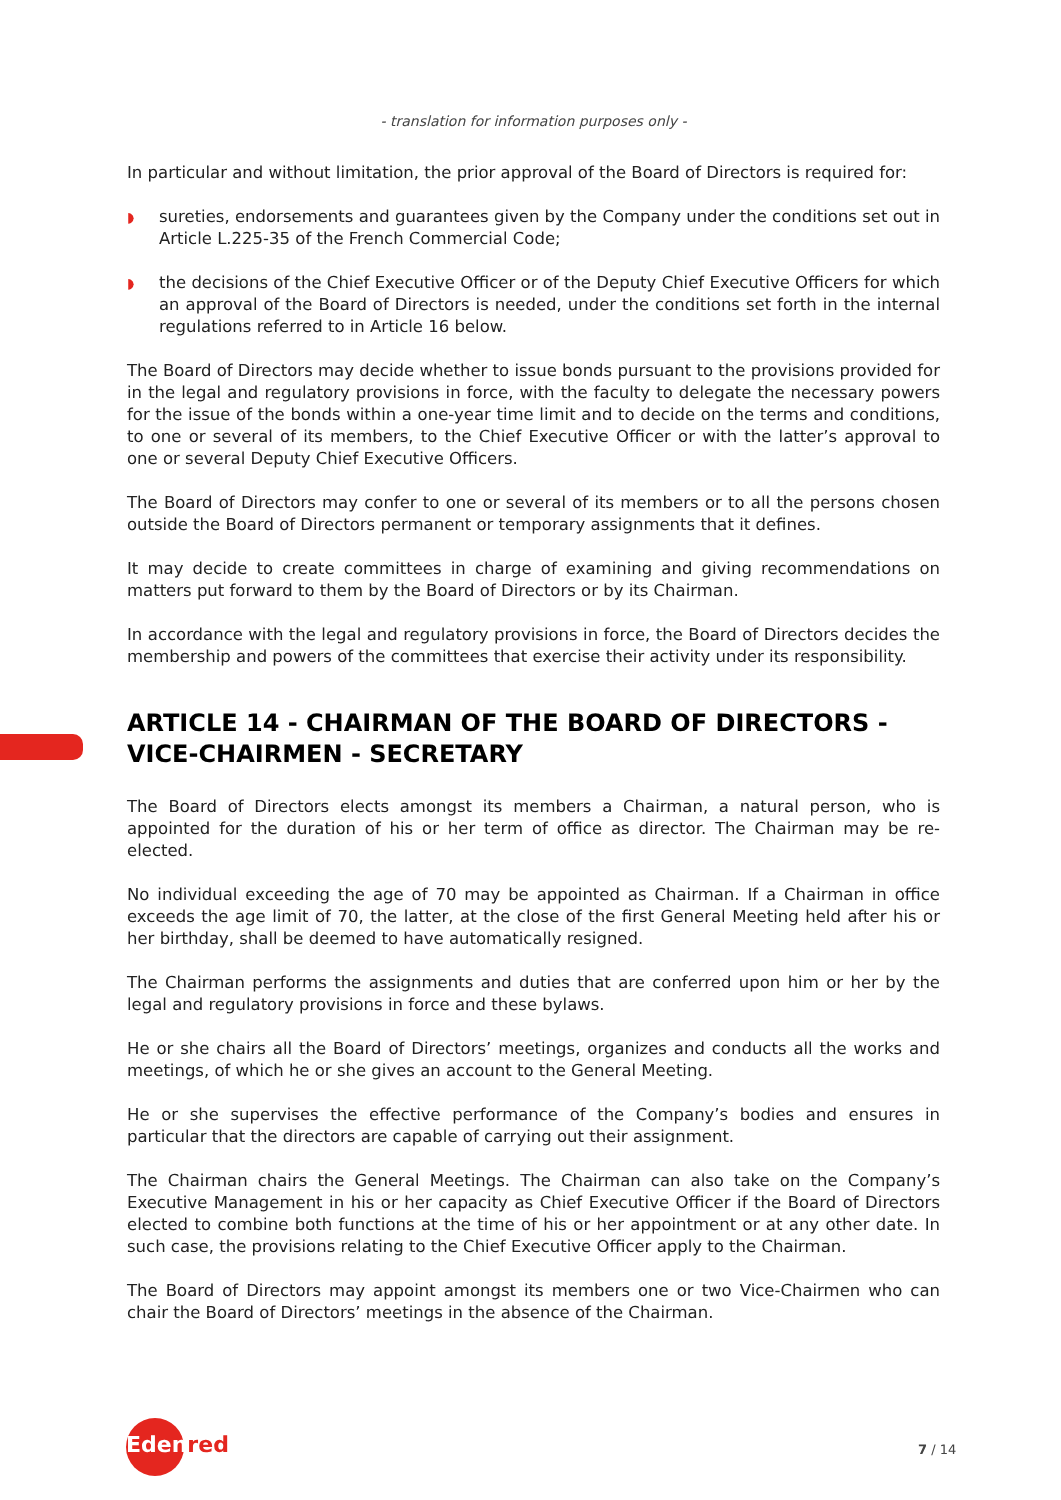- translation for information purposes only -
In particular and without limitation, the prior approval of the Board of Directors is required for:
◗ sureties, endorsements and guarantees given by the Company under the conditions set out in Article L.225-35 of the French Commercial Code;
◗ the decisions of the Chief Executive Officer or of the Deputy Chief Executive Officers for which an approval of the Board of Directors is needed, under the conditions set forth in the internal regulations referred to in Article 16 below.
The Board of Directors may decide whether to issue bonds pursuant to the provisions provided for in the legal and regulatory provisions in force, with the faculty to delegate the necessary powers for the issue of the bonds within a one-year time limit and to decide on the terms and conditions, to one or several of its members, to the Chief Executive Officer or with the latter’s approval to one or several Deputy Chief Executive Officers.
The Board of Directors may confer to one or several of its members or to all the persons chosen outside the Board of Directors permanent or temporary assignments that it defines.
It may decide to create committees in charge of examining and giving recommendations on matters put forward to them by the Board of Directors or by its Chairman.
In accordance with the legal and regulatory provisions in force, the Board of Directors decides the membership and powers of the committees that exercise their activity under its responsibility.
ARTICLE 14 - CHAIRMAN OF THE BOARD OF DIRECTORS - VICE-CHAIRMEN - SECRETARY
The Board of Directors elects amongst its members a Chairman, a natural person, who is appointed for the duration of his or her term of office as director. The Chairman may be re-elected.
No individual exceeding the age of 70 may be appointed as Chairman. If a Chairman in office exceeds the age limit of 70, the latter, at the close of the first General Meeting held after his or her birthday, shall be deemed to have automatically resigned.
The Chairman performs the assignments and duties that are conferred upon him or her by the legal and regulatory provisions in force and these bylaws.
He or she chairs all the Board of Directors’ meetings, organizes and conducts all the works and meetings, of which he or she gives an account to the General Meeting.
He or she supervises the effective performance of the Company’s bodies and ensures in particular that the directors are capable of carrying out their assignment.
The Chairman chairs the General Meetings. The Chairman can also take on the Company’s Executive Management in his or her capacity as Chief Executive Officer if the Board of Directors elected to combine both functions at the time of his or her appointment or at any other date. In such case, the provisions relating to the Chief Executive Officer apply to the Chairman.
The Board of Directors may appoint amongst its members one or two Vice-Chairmen who can chair the Board of Directors’ meetings in the absence of the Chairman.
Edenred 7 / 14